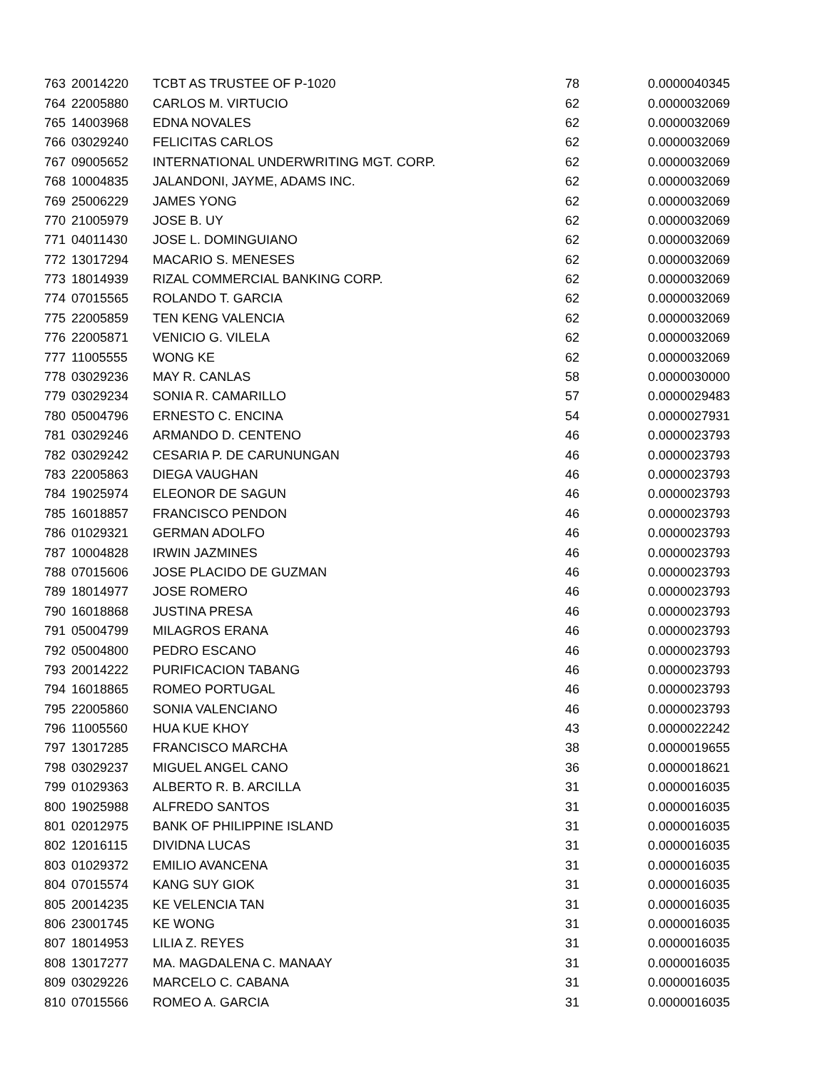| 763 | 20014220 | TCBT AS TRUSTEE OF P-1020 | 78 | 0.0000040345 |
| 764 | 22005880 | CARLOS M. VIRTUCIO | 62 | 0.0000032069 |
| 765 | 14003968 | EDNA NOVALES | 62 | 0.0000032069 |
| 766 | 03029240 | FELICITAS CARLOS | 62 | 0.0000032069 |
| 767 | 09005652 | INTERNATIONAL UNDERWRITING MGT. CORP. | 62 | 0.0000032069 |
| 768 | 10004835 | JALANDONI, JAYME, ADAMS INC. | 62 | 0.0000032069 |
| 769 | 25006229 | JAMES YONG | 62 | 0.0000032069 |
| 770 | 21005979 | JOSE B. UY | 62 | 0.0000032069 |
| 771 | 04011430 | JOSE L. DOMINGUIANO | 62 | 0.0000032069 |
| 772 | 13017294 | MACARIO S. MENESES | 62 | 0.0000032069 |
| 773 | 18014939 | RIZAL COMMERCIAL BANKING CORP. | 62 | 0.0000032069 |
| 774 | 07015565 | ROLANDO T. GARCIA | 62 | 0.0000032069 |
| 775 | 22005859 | TEN KENG VALENCIA | 62 | 0.0000032069 |
| 776 | 22005871 | VENICIO G. VILELA | 62 | 0.0000032069 |
| 777 | 11005555 | WONG KE | 62 | 0.0000032069 |
| 778 | 03029236 | MAY R. CANLAS | 58 | 0.0000030000 |
| 779 | 03029234 | SONIA R. CAMARILLO | 57 | 0.0000029483 |
| 780 | 05004796 | ERNESTO C. ENCINA | 54 | 0.0000027931 |
| 781 | 03029246 | ARMANDO D. CENTENO | 46 | 0.0000023793 |
| 782 | 03029242 | CESARIA P. DE CARUNUNGAN | 46 | 0.0000023793 |
| 783 | 22005863 | DIEGA VAUGHAN | 46 | 0.0000023793 |
| 784 | 19025974 | ELEONOR DE SAGUN | 46 | 0.0000023793 |
| 785 | 16018857 | FRANCISCO PENDON | 46 | 0.0000023793 |
| 786 | 01029321 | GERMAN ADOLFO | 46 | 0.0000023793 |
| 787 | 10004828 | IRWIN JAZMINES | 46 | 0.0000023793 |
| 788 | 07015606 | JOSE PLACIDO DE GUZMAN | 46 | 0.0000023793 |
| 789 | 18014977 | JOSE ROMERO | 46 | 0.0000023793 |
| 790 | 16018868 | JUSTINA PRESA | 46 | 0.0000023793 |
| 791 | 05004799 | MILAGROS ERANA | 46 | 0.0000023793 |
| 792 | 05004800 | PEDRO ESCANO | 46 | 0.0000023793 |
| 793 | 20014222 | PURIFICACION TABANG | 46 | 0.0000023793 |
| 794 | 16018865 | ROMEO PORTUGAL | 46 | 0.0000023793 |
| 795 | 22005860 | SONIA VALENCIANO | 46 | 0.0000023793 |
| 796 | 11005560 | HUA KUE KHOY | 43 | 0.0000022242 |
| 797 | 13017285 | FRANCISCO MARCHA | 38 | 0.0000019655 |
| 798 | 03029237 | MIGUEL ANGEL CANO | 36 | 0.0000018621 |
| 799 | 01029363 | ALBERTO R. B. ARCILLA | 31 | 0.0000016035 |
| 800 | 19025988 | ALFREDO SANTOS | 31 | 0.0000016035 |
| 801 | 02012975 | BANK OF PHILIPPINE ISLAND | 31 | 0.0000016035 |
| 802 | 12016115 | DIVIDNA LUCAS | 31 | 0.0000016035 |
| 803 | 01029372 | EMILIO AVANCENA | 31 | 0.0000016035 |
| 804 | 07015574 | KANG SUY GIOK | 31 | 0.0000016035 |
| 805 | 20014235 | KE VELENCIA TAN | 31 | 0.0000016035 |
| 806 | 23001745 | KE WONG | 31 | 0.0000016035 |
| 807 | 18014953 | LILIA Z. REYES | 31 | 0.0000016035 |
| 808 | 13017277 | MA. MAGDALENA C. MANAAY | 31 | 0.0000016035 |
| 809 | 03029226 | MARCELO C. CABANA | 31 | 0.0000016035 |
| 810 | 07015566 | ROMEO A. GARCIA | 31 | 0.0000016035 |